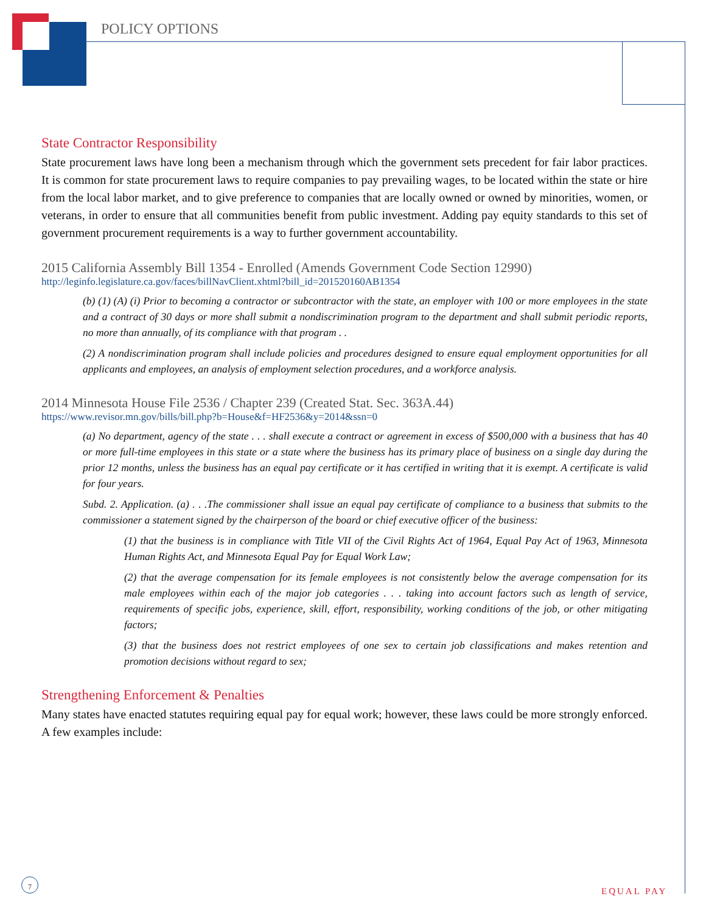POLICY OPTIONS
State Contractor Responsibility
State procurement laws have long been a mechanism through which the government sets precedent for fair labor practices. It is common for state procurement laws to require companies to pay prevailing wages, to be located within the state or hire from the local labor market, and to give preference to companies that are locally owned or owned by minorities, women, or veterans, in order to ensure that all communities benefit from public investment. Adding pay equity standards to this set of government procurement requirements is a way to further government accountability.
2015 California Assembly Bill 1354 - Enrolled (Amends Government Code Section 12990)
http://leginfo.legislature.ca.gov/faces/billNavClient.xhtml?bill_id=201520160AB1354
(b) (1) (A) (i) Prior to becoming a contractor or subcontractor with the state, an employer with 100 or more employees in the state and a contract of 30 days or more shall submit a nondiscrimination program to the department and shall submit periodic reports, no more than annually, of its compliance with that program . .
(2) A nondiscrimination program shall include policies and procedures designed to ensure equal employment opportunities for all applicants and employees, an analysis of employment selection procedures, and a workforce analysis.
2014 Minnesota House File 2536 / Chapter 239 (Created Stat. Sec. 363A.44)
https://www.revisor.mn.gov/bills/bill.php?b=House&f=HF2536&y=2014&ssn=0
(a) No department, agency of the state . . . shall execute a contract or agreement in excess of $500,000 with a business that has 40 or more full-time employees in this state or a state where the business has its primary place of business on a single day during the prior 12 months, unless the business has an equal pay certificate or it has certified in writing that it is exempt. A certificate is valid for four years.
Subd. 2. Application. (a) . . .The commissioner shall issue an equal pay certificate of compliance to a business that submits to the commissioner a statement signed by the chairperson of the board or chief executive officer of the business:
(1) that the business is in compliance with Title VII of the Civil Rights Act of 1964, Equal Pay Act of 1963, Minnesota Human Rights Act, and Minnesota Equal Pay for Equal Work Law;
(2) that the average compensation for its female employees is not consistently below the average compensation for its male employees within each of the major job categories . . . taking into account factors such as length of service, requirements of specific jobs, experience, skill, effort, responsibility, working conditions of the job, or other mitigating factors;
(3) that the business does not restrict employees of one sex to certain job classifications and makes retention and promotion decisions without regard to sex;
Strengthening Enforcement & Penalties
Many states have enacted statutes requiring equal pay for equal work; however, these laws could be more strongly enforced. A few examples include:
7
EQUAL PAY